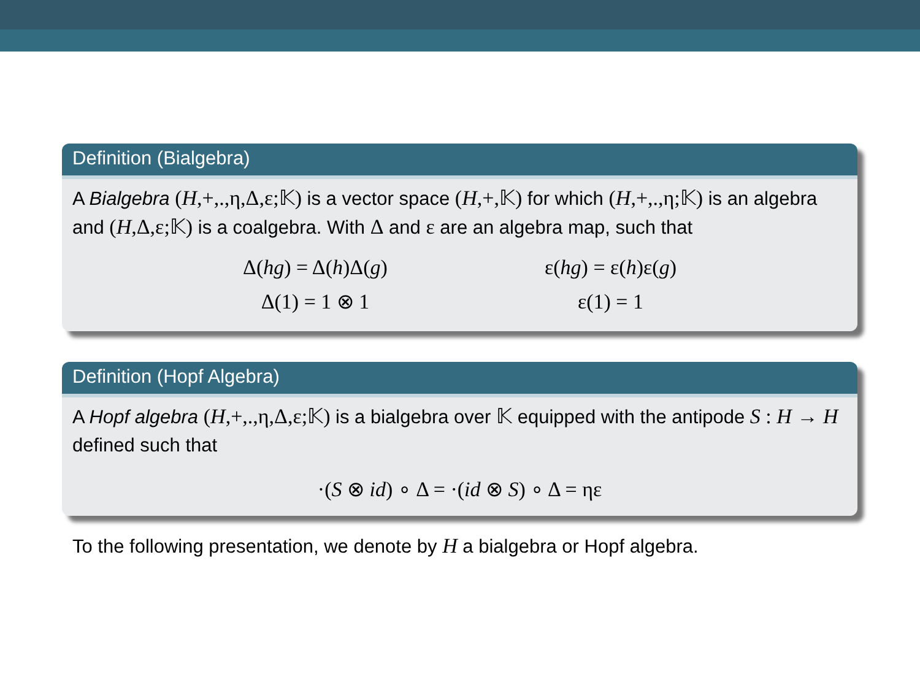Definition (Bialgebra)
A Bialgebra (H,+,.,η,Δ,ε;𝕂) is a vector space (H,+,𝕂) for which (H,+,.,η;𝕂) is an algebra and (H,Δ,ε;𝕂) is a coalgebra. With Δ and ε are an algebra map, such that
Δ(hg) = Δ(h)Δ(g)
Δ(1) = 1 ⊗ 1
ε(hg) = ε(h)ε(g)
ε(1) = 1
Definition (Hopf Algebra)
A Hopf algebra (H,+,.,η,Δ,ε;𝕂) is a bialgebra over 𝕂 equipped with the antipode S : H → H defined such that
·(S ⊗ id) ∘ Δ = ·(id ⊗ S) ∘ Δ = ηε
To the following presentation, we denote by H a bialgebra or Hopf algebra.